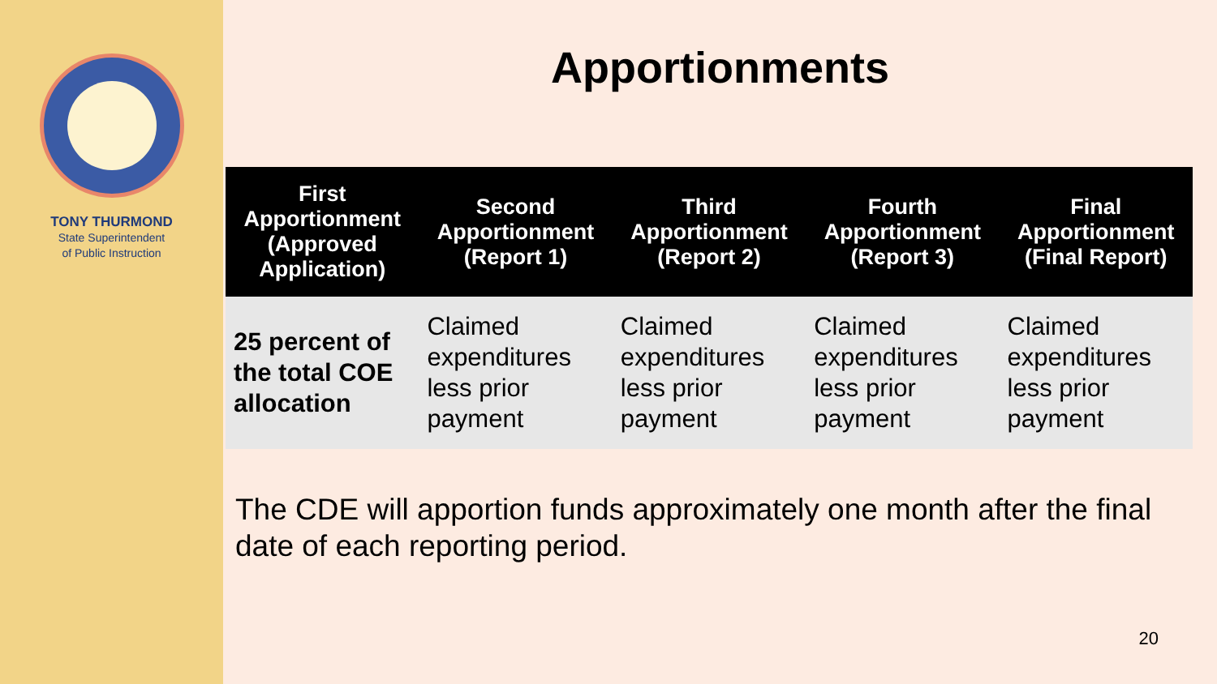TONY THURMOND
State Superintendent
of Public Instruction
Apportionments
| First Apportionment (Approved Application) | Second Apportionment (Report 1) | Third Apportionment (Report 2) | Fourth Apportionment (Report 3) | Final Apportionment (Final Report) |
| --- | --- | --- | --- | --- |
| 25 percent of the total COE allocation | Claimed expenditures less prior payment | Claimed expenditures less prior payment | Claimed expenditures less prior payment | Claimed expenditures less prior payment |
The CDE will apportion funds approximately one month after the final date of each reporting period.
20